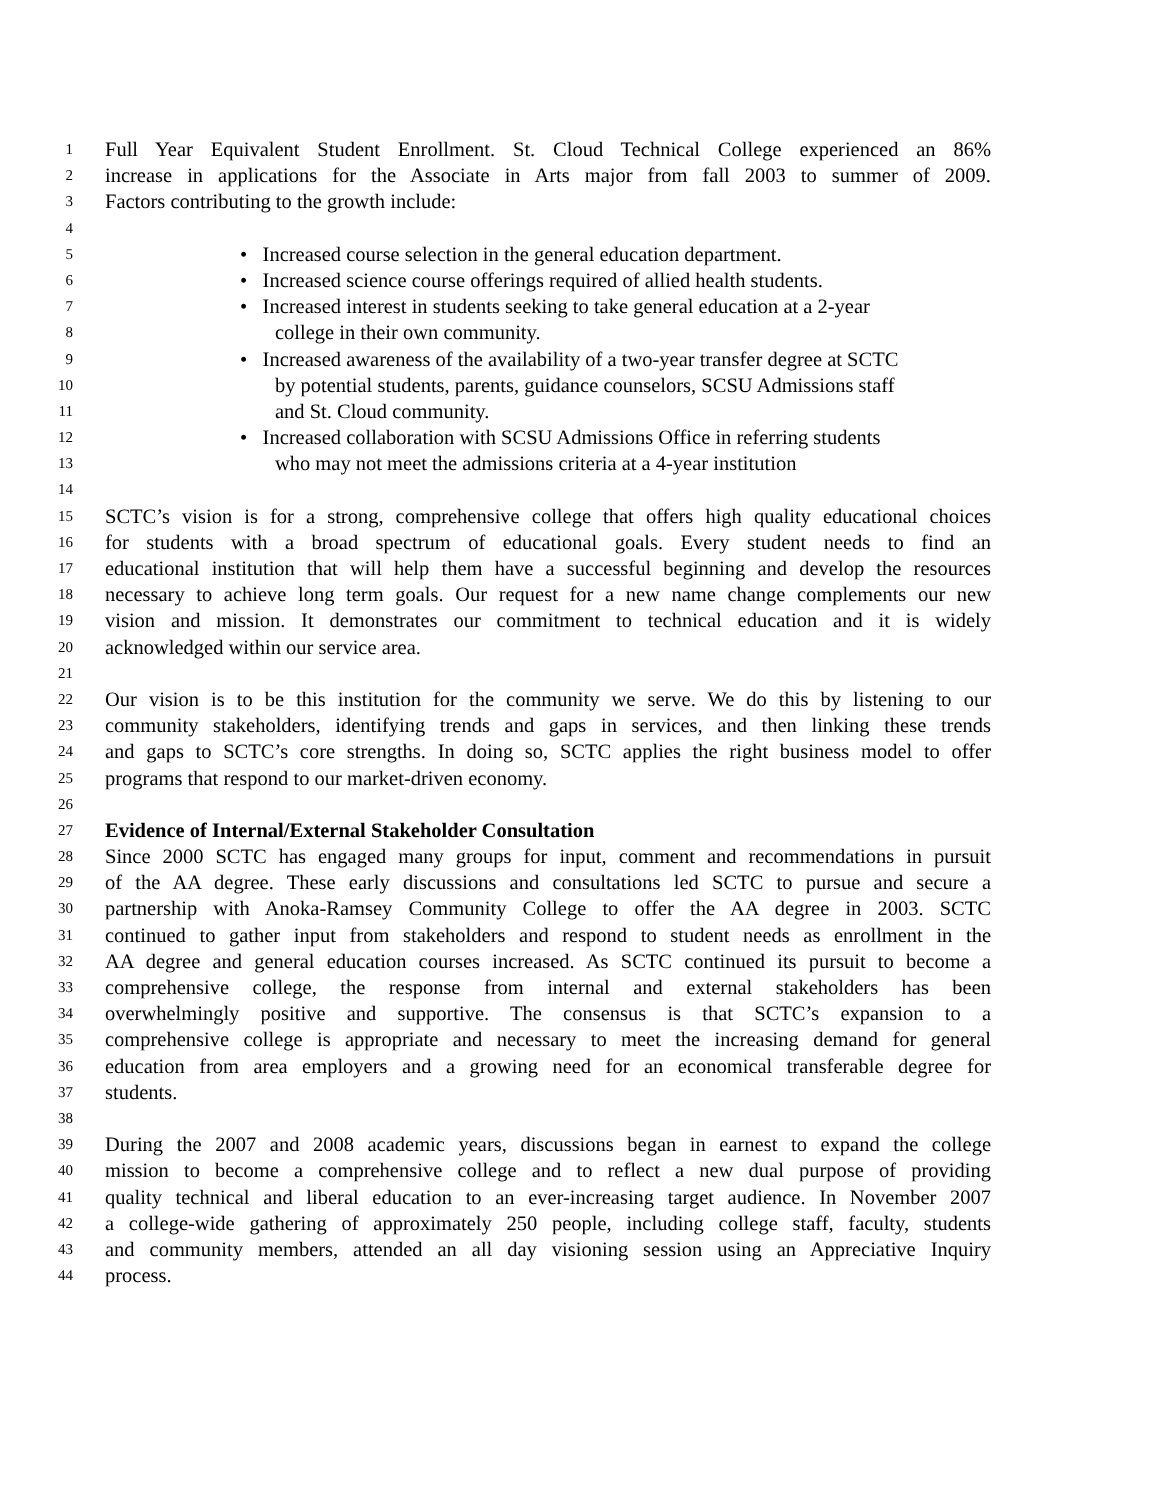1 Full Year Equivalent Student Enrollment. St. Cloud Technical College experienced an 86%
2 increase in applications for the Associate in Arts major from fall 2003 to summer of 2009.
3 Factors contributing to the growth include:
4
5 • Increased course selection in the general education department.
6 • Increased science course offerings required of allied health students.
7 • Increased interest in students seeking to take general education at a 2-year
8 college in their own community.
9 • Increased awareness of the availability of a two-year transfer degree at SCTC
10 by potential students, parents, guidance counselors, SCSU Admissions staff
11 and St. Cloud community.
12 • Increased collaboration with SCSU Admissions Office in referring students
13 who may not meet the admissions criteria at a 4-year institution
14
15 SCTC’s vision is for a strong, comprehensive college that offers high quality educational choices
16 for students with a broad spectrum of educational goals. Every student needs to find an
17 educational institution that will help them have a successful beginning and develop the resources
18 necessary to achieve long term goals. Our request for a new name change complements our new
19 vision and mission. It demonstrates our commitment to technical education and it is widely
20 acknowledged within our service area.
21
22 Our vision is to be this institution for the community we serve. We do this by listening to our
23 community stakeholders, identifying trends and gaps in services, and then linking these trends
24 and gaps to SCTC’s core strengths. In doing so, SCTC applies the right business model to offer
25 programs that respond to our market-driven economy.
26
27 Evidence of Internal/External Stakeholder Consultation
28 Since 2000 SCTC has engaged many groups for input, comment and recommendations in pursuit
29 of the AA degree. These early discussions and consultations led SCTC to pursue and secure a
30 partnership with Anoka-Ramsey Community College to offer the AA degree in 2003. SCTC
31 continued to gather input from stakeholders and respond to student needs as enrollment in the
32 AA degree and general education courses increased. As SCTC continued its pursuit to become a
33 comprehensive college, the response from internal and external stakeholders has been
34 overwhelmingly positive and supportive. The consensus is that SCTC’s expansion to a
35 comprehensive college is appropriate and necessary to meet the increasing demand for general
36 education from area employers and a growing need for an economical transferable degree for
37 students.
38
39 During the 2007 and 2008 academic years, discussions began in earnest to expand the college
40 mission to become a comprehensive college and to reflect a new dual purpose of providing
41 quality technical and liberal education to an ever-increasing target audience. In November 2007
42 a college-wide gathering of approximately 250 people, including college staff, faculty, students
43 and community members, attended an all day visioning session using an Appreciative Inquiry
44 process.